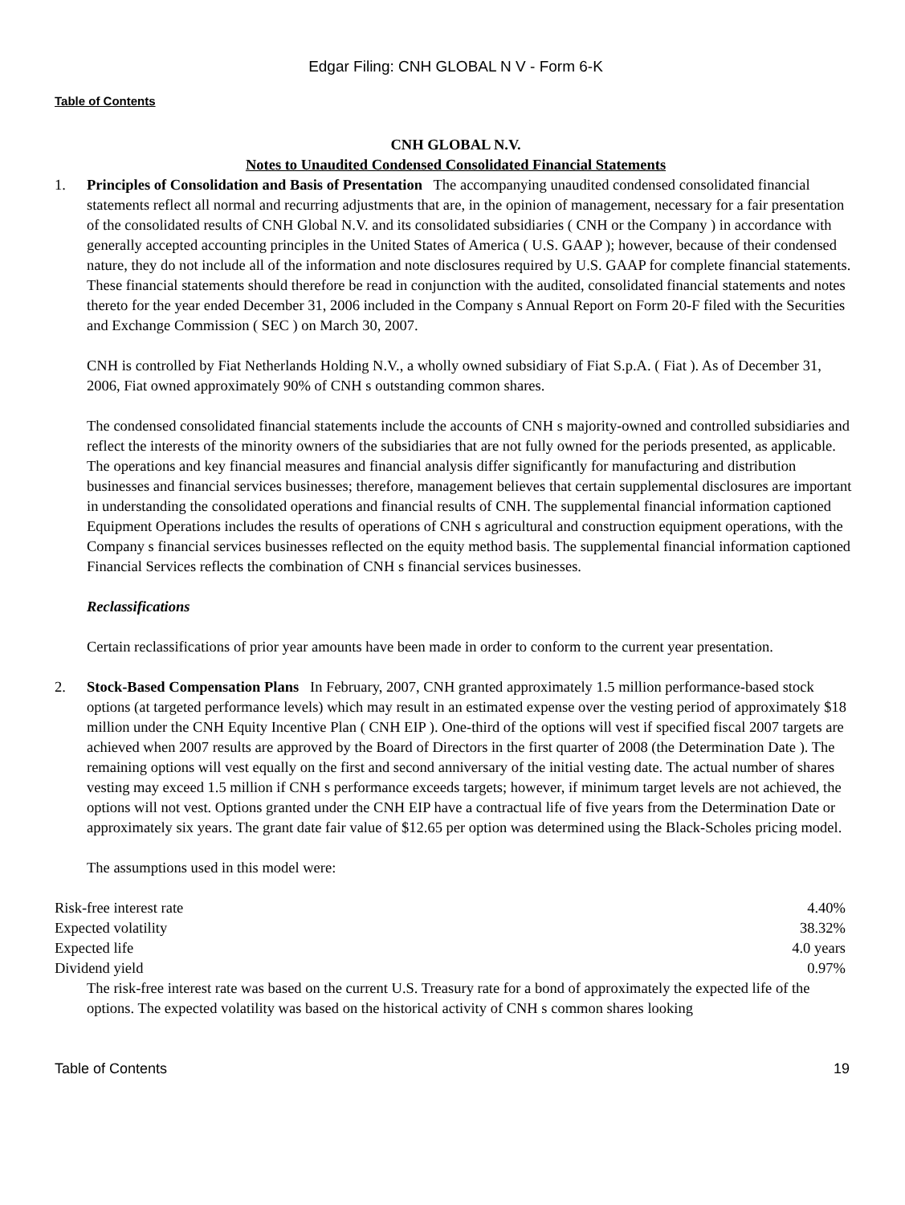Edgar Filing: CNH GLOBAL N V - Form 6-K
Table of Contents
CNH GLOBAL N.V.
Notes to Unaudited Condensed Consolidated Financial Statements
1. Principles of Consolidation and Basis of Presentation The accompanying unaudited condensed consolidated financial statements reflect all normal and recurring adjustments that are, in the opinion of management, necessary for a fair presentation of the consolidated results of CNH Global N.V. and its consolidated subsidiaries ( CNH or the Company ) in accordance with generally accepted accounting principles in the United States of America ( U.S. GAAP ); however, because of their condensed nature, they do not include all of the information and note disclosures required by U.S. GAAP for complete financial statements. These financial statements should therefore be read in conjunction with the audited, consolidated financial statements and notes thereto for the year ended December 31, 2006 included in the Company s Annual Report on Form 20-F filed with the Securities and Exchange Commission ( SEC ) on March 30, 2007.
CNH is controlled by Fiat Netherlands Holding N.V., a wholly owned subsidiary of Fiat S.p.A. ( Fiat ). As of December 31, 2006, Fiat owned approximately 90% of CNH s outstanding common shares.
The condensed consolidated financial statements include the accounts of CNH s majority-owned and controlled subsidiaries and reflect the interests of the minority owners of the subsidiaries that are not fully owned for the periods presented, as applicable. The operations and key financial measures and financial analysis differ significantly for manufacturing and distribution businesses and financial services businesses; therefore, management believes that certain supplemental disclosures are important in understanding the consolidated operations and financial results of CNH. The supplemental financial information captioned Equipment Operations includes the results of operations of CNH s agricultural and construction equipment operations, with the Company s financial services businesses reflected on the equity method basis. The supplemental financial information captioned Financial Services reflects the combination of CNH s financial services businesses.
Reclassifications
Certain reclassifications of prior year amounts have been made in order to conform to the current year presentation.
2. Stock-Based Compensation Plans In February, 2007, CNH granted approximately 1.5 million performance-based stock options (at targeted performance levels) which may result in an estimated expense over the vesting period of approximately $18 million under the CNH Equity Incentive Plan ( CNH EIP ). One-third of the options will vest if specified fiscal 2007 targets are achieved when 2007 results are approved by the Board of Directors in the first quarter of 2008 (the Determination Date ). The remaining options will vest equally on the first and second anniversary of the initial vesting date. The actual number of shares vesting may exceed 1.5 million if CNH s performance exceeds targets; however, if minimum target levels are not achieved, the options will not vest. Options granted under the CNH EIP have a contractual life of five years from the Determination Date or approximately six years. The grant date fair value of $12.65 per option was determined using the Black-Scholes pricing model.
The assumptions used in this model were:
| Risk-free interest rate | 4.40% |
| Expected volatility | 38.32% |
| Expected life | 4.0 years |
| Dividend yield | 0.97% |
The risk-free interest rate was based on the current U.S. Treasury rate for a bond of approximately the expected life of the options. The expected volatility was based on the historical activity of CNH s common shares looking
Table of Contents 19